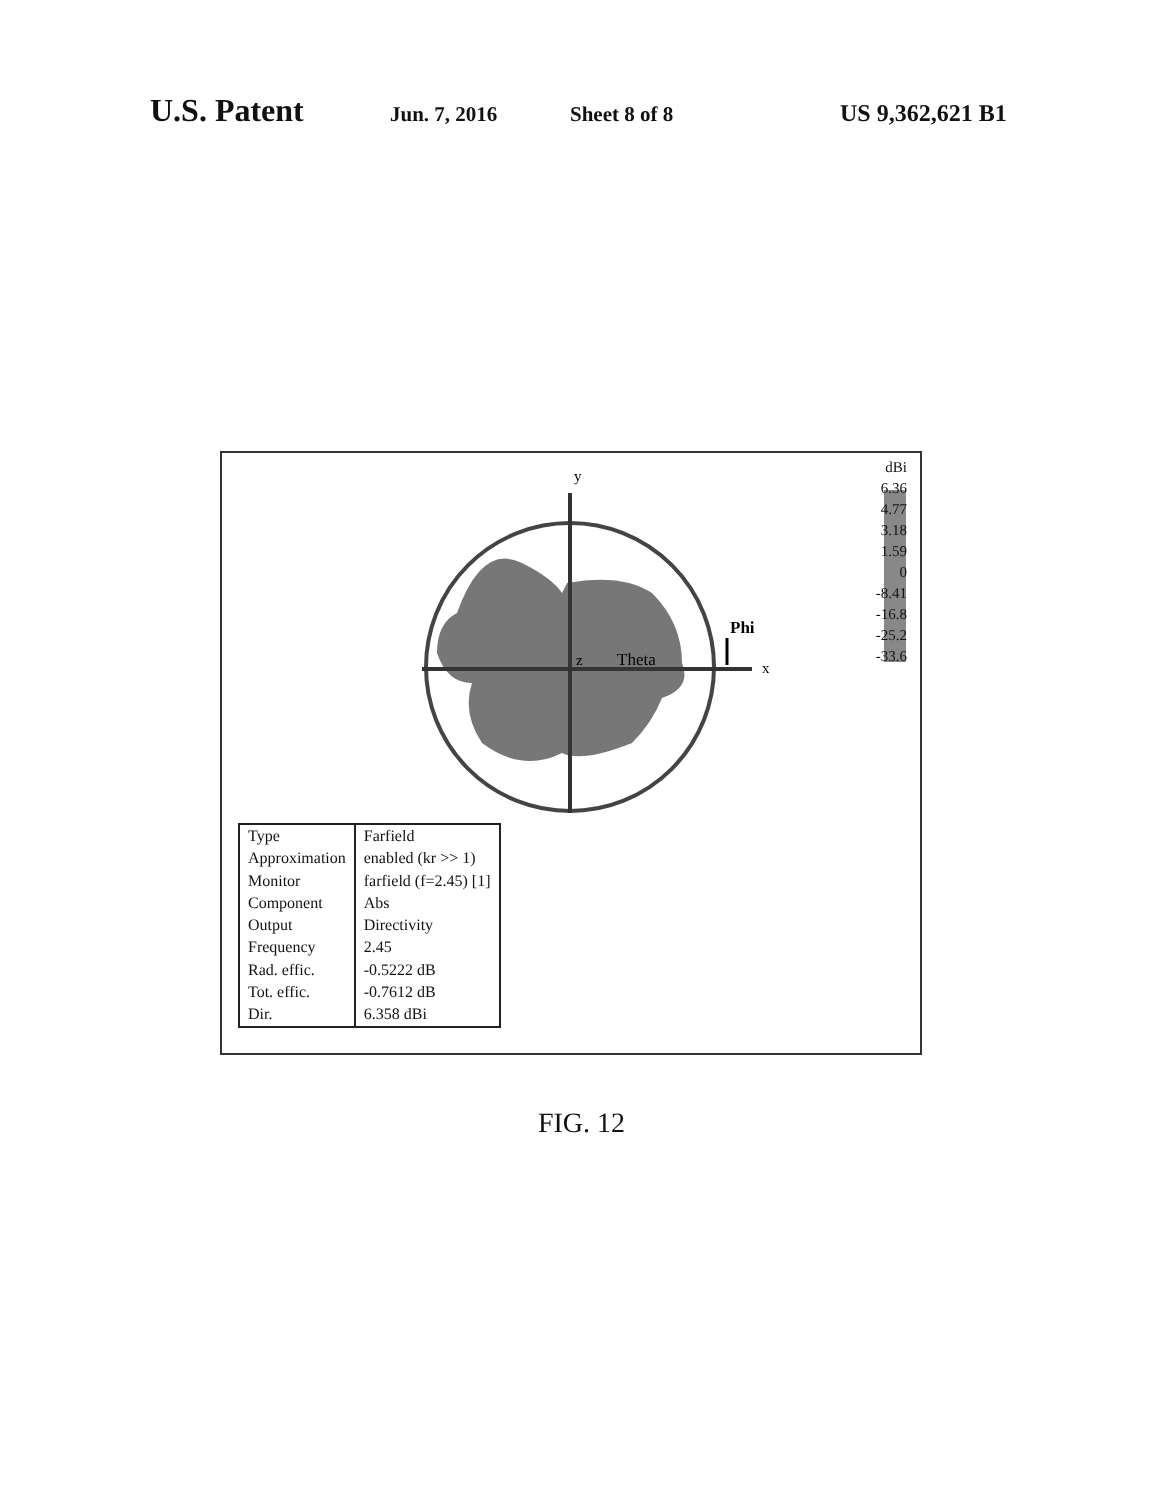U.S. Patent Jun. 7, 2016 Sheet 8 of 8 US 9,362,621 B1
y
x
z
Theta
Phi
dBi
6.36
4.77
3.18
1.59
0
-8.41
-16.8
-25.2
-33.6
| Type Approximation Monitor Component Output Frequency Rad. effic. Tot. effic. Dir. | Farfield enabled (kr >> 1) farfield (f=2.45) [1] Abs Directivity 2.45 -0.5222 dB -0.7612 dB 6.358 dBi |
FIG. 12